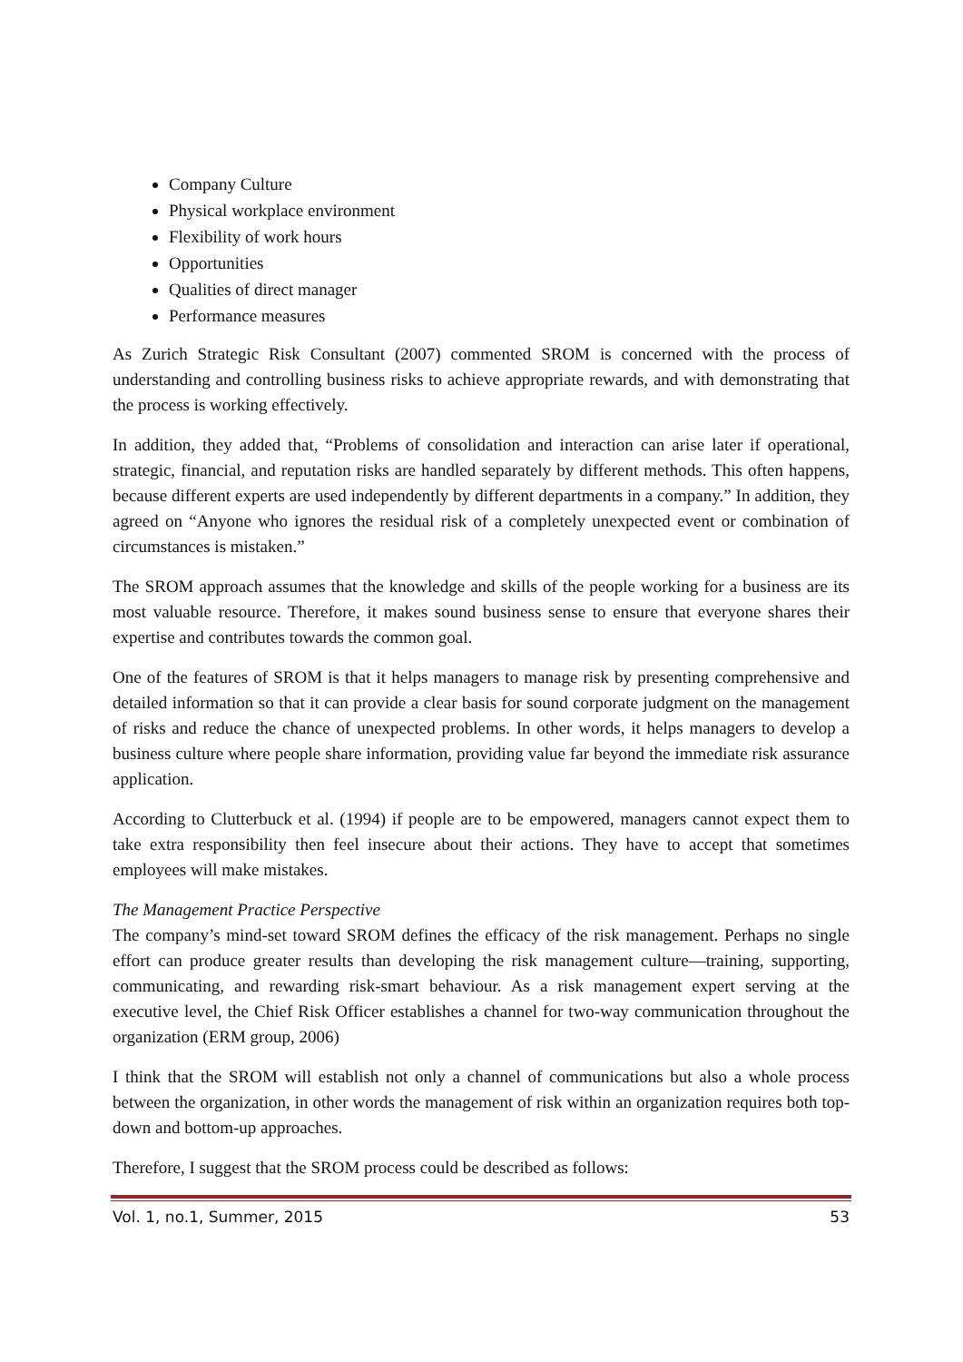Company Culture
Physical workplace environment
Flexibility of work hours
Opportunities
Qualities of direct manager
Performance measures
As Zurich Strategic Risk Consultant (2007) commented SROM is concerned with the process of understanding and controlling business risks to achieve appropriate rewards, and with demonstrating that the process is working effectively.
In addition, they added that, “Problems of consolidation and interaction can arise later if operational, strategic, financial, and reputation risks are handled separately by different methods. This often happens, because different experts are used independently by different departments in a company.” In addition, they agreed on “Anyone who ignores the residual risk of a completely unexpected event or combination of circumstances is mistaken.”
The SROM approach assumes that the knowledge and skills of the people working for a business are its most valuable resource. Therefore, it makes sound business sense to ensure that everyone shares their expertise and contributes towards the common goal.
One of the features of SROM is that it helps managers to manage risk by presenting comprehensive and detailed information so that it can provide a clear basis for sound corporate judgment on the management of risks and reduce the chance of unexpected problems. In other words, it helps managers to develop a business culture where people share information, providing value far beyond the immediate risk assurance application.
According to Clutterbuck et al. (1994) if people are to be empowered, managers cannot expect them to take extra responsibility then feel insecure about their actions. They have to accept that sometimes employees will make mistakes.
The Management Practice Perspective
The company’s mind-set toward SROM defines the efficacy of the risk management. Perhaps no single effort can produce greater results than developing the risk management culture—training, supporting, communicating, and rewarding risk-smart behaviour. As a risk management expert serving at the executive level, the Chief Risk Officer establishes a channel for two-way communication throughout the organization (ERM group, 2006)
I think that the SROM will establish not only a channel of communications but also a whole process between the organization, in other words the management of risk within an organization requires both top-down and bottom-up approaches.
Therefore, I suggest that the SROM process could be described as follows:
Vol. 1, no.1, Summer, 2015 53